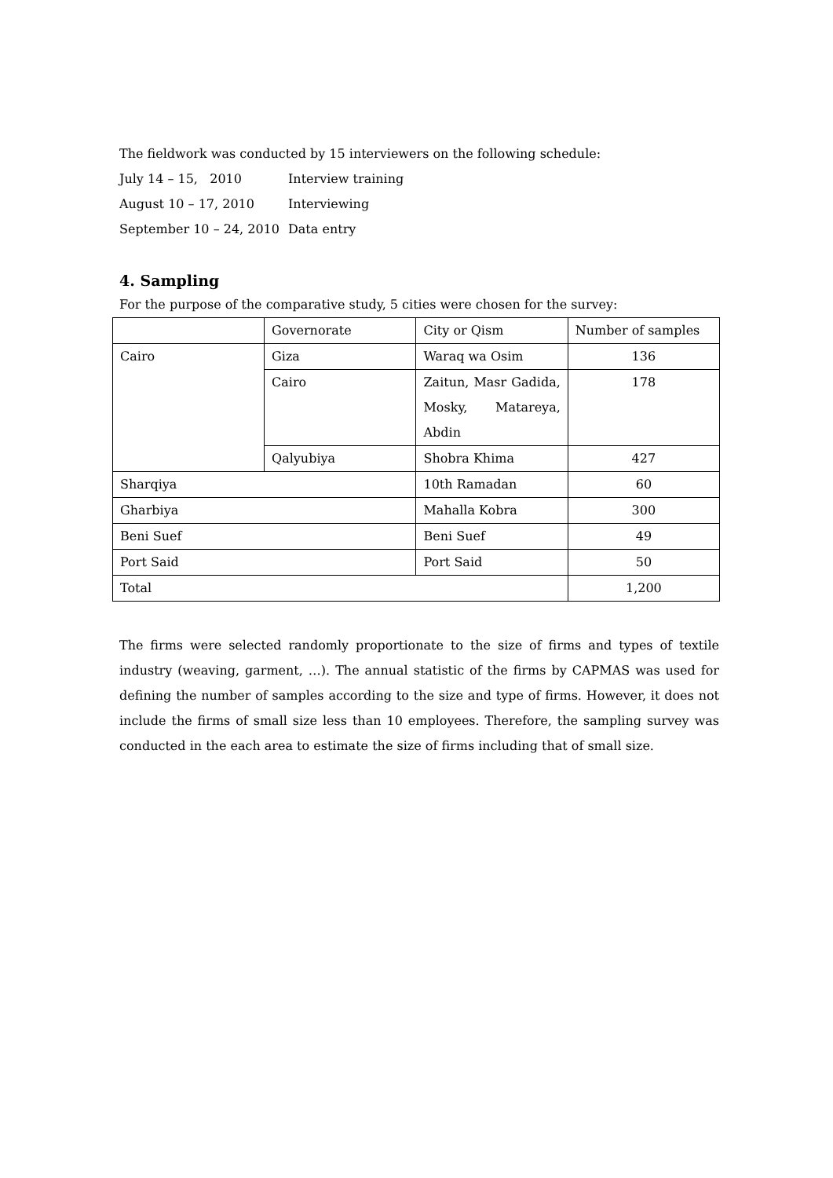The fieldwork was conducted by 15 interviewers on the following schedule:
July 14 – 15, 2010 Interview training
August 10 – 17, 2010 Interviewing
September 10 – 24, 2010 Data entry
4. Sampling
For the purpose of the comparative study, 5 cities were chosen for the survey:
| | Governorate | City or Qism | Number of samples |
| Cairo | Giza | Waraq wa Osim | 136 |
| | Cairo | Zaitun, Masr Gadida, Mosky, Matareya, Abdin | 178 |
| | Qalyubiya | Shobra Khima | 427 |
| Sharqiya | | 10th Ramadan | 60 |
| Gharbiya | | Mahalla Kobra | 300 |
| Beni Suef | | Beni Suef | 49 |
| Port Said | | Port Said | 50 |
| Total | | | 1,200 |
The firms were selected randomly proportionate to the size of firms and types of textile industry (weaving, garment, …). The annual statistic of the firms by CAPMAS was used for defining the number of samples according to the size and type of firms. However, it does not include the firms of small size less than 10 employees. Therefore, the sampling survey was conducted in the each area to estimate the size of firms including that of small size.